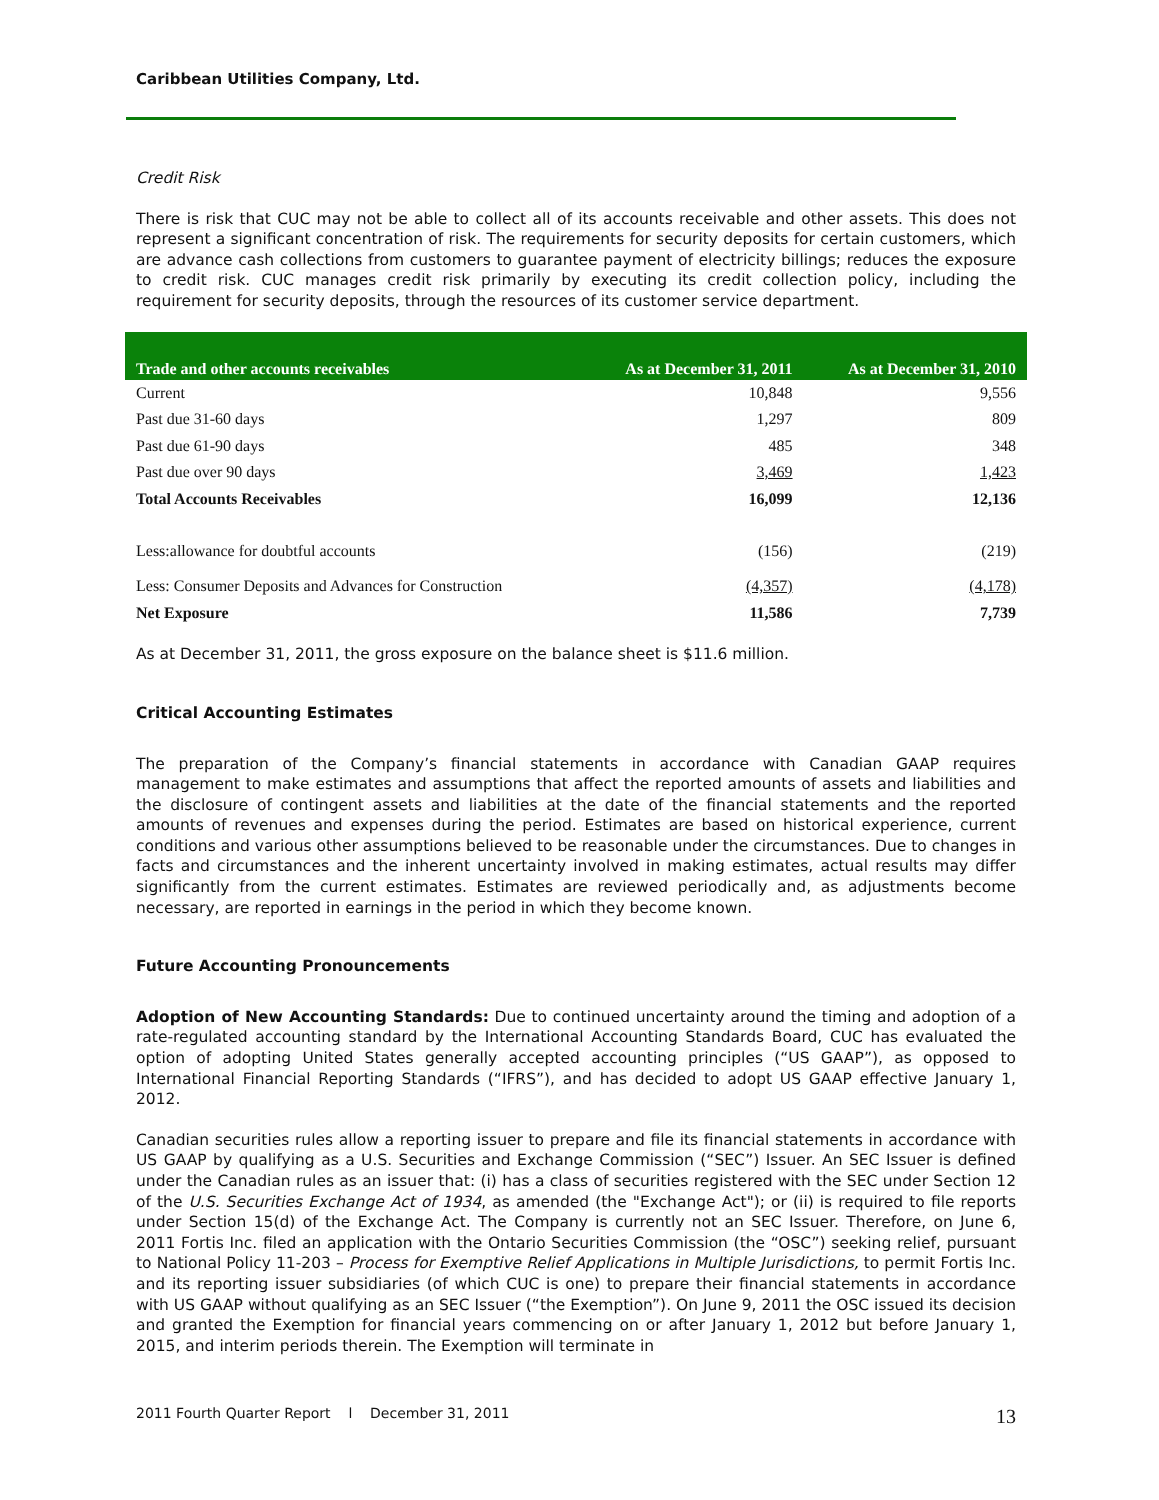Caribbean Utilities Company, Ltd.
Credit Risk
There is risk that CUC may not be able to collect all of its accounts receivable and other assets. This does not represent a significant concentration of risk. The requirements for security deposits for certain customers, which are advance cash collections from customers to guarantee payment of electricity billings; reduces the exposure to credit risk. CUC manages credit risk primarily by executing its credit collection policy, including the requirement for security deposits, through the resources of its customer service department.
| Trade and other accounts receivables | As at December 31, 2011 | As at December 31, 2010 |
| --- | --- | --- |
| Current | 10,848 | 9,556 |
| Past due 31-60 days | 1,297 | 809 |
| Past due 61-90 days | 485 | 348 |
| Past due over 90 days | 3,469 | 1,423 |
| Total Accounts Receivables | 16,099 | 12,136 |
| Less:allowance for doubtful accounts | (156) | (219) |
| Less: Consumer Deposits and Advances for Construction | (4,357) | (4,178) |
| Net Exposure | 11,586 | 7,739 |
As at December 31, 2011, the gross exposure on the balance sheet is $11.6 million.
Critical Accounting Estimates
The preparation of the Company’s financial statements in accordance with Canadian GAAP requires management to make estimates and assumptions that affect the reported amounts of assets and liabilities and the disclosure of contingent assets and liabilities at the date of the financial statements and the reported amounts of revenues and expenses during the period. Estimates are based on historical experience, current conditions and various other assumptions believed to be reasonable under the circumstances. Due to changes in facts and circumstances and the inherent uncertainty involved in making estimates, actual results may differ significantly from the current estimates. Estimates are reviewed periodically and, as adjustments become necessary, are reported in earnings in the period in which they become known.
Future Accounting Pronouncements
Adoption of New Accounting Standards: Due to continued uncertainty around the timing and adoption of a rate-regulated accounting standard by the International Accounting Standards Board, CUC has evaluated the option of adopting United States generally accepted accounting principles (“US GAAP”), as opposed to International Financial Reporting Standards (“IFRS”), and has decided to adopt US GAAP effective January 1, 2012.
Canadian securities rules allow a reporting issuer to prepare and file its financial statements in accordance with US GAAP by qualifying as a U.S. Securities and Exchange Commission (“SEC”) Issuer. An SEC Issuer is defined under the Canadian rules as an issuer that: (i) has a class of securities registered with the SEC under Section 12 of the U.S. Securities Exchange Act of 1934, as amended (the "Exchange Act"); or (ii) is required to file reports under Section 15(d) of the Exchange Act. The Company is currently not an SEC Issuer. Therefore, on June 6, 2011 Fortis Inc. filed an application with the Ontario Securities Commission (the “OSC”) seeking relief, pursuant to National Policy 11-203 – Process for Exemptive Relief Applications in Multiple Jurisdictions, to permit Fortis Inc. and its reporting issuer subsidiaries (of which CUC is one) to prepare their financial statements in accordance with US GAAP without qualifying as an SEC Issuer (“the Exemption”). On June 9, 2011 the OSC issued its decision and granted the Exemption for financial years commencing on or after January 1, 2012 but before January 1, 2015, and interim periods therein. The Exemption will terminate in
2011 Fourth Quarter Report l December 31, 2011 13